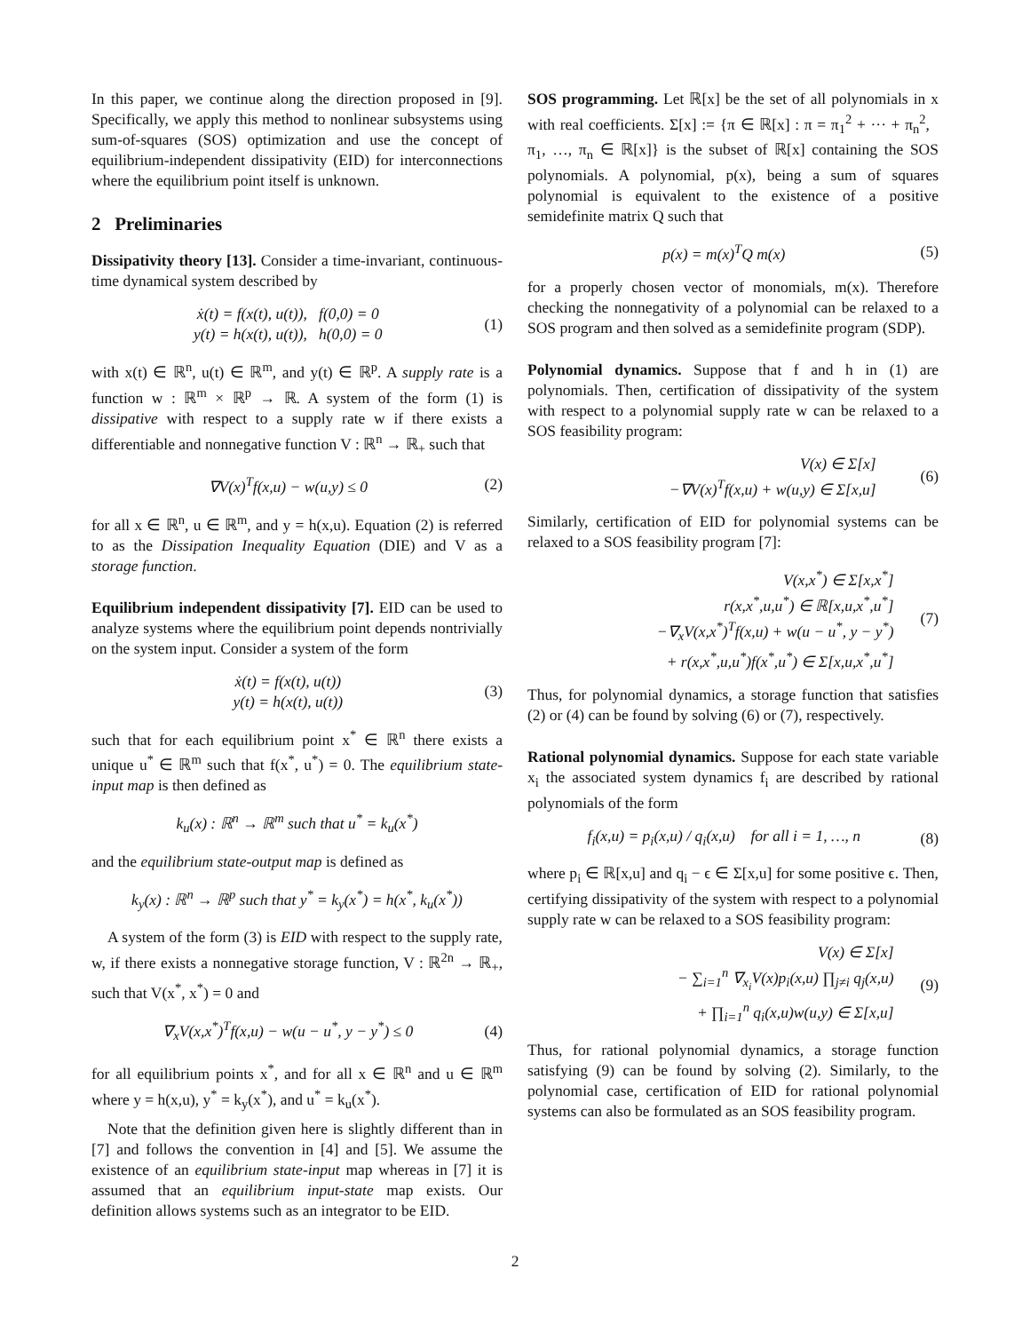In this paper, we continue along the direction proposed in [9]. Specifically, we apply this method to nonlinear subsystems using sum-of-squares (SOS) optimization and use the concept of equilibrium-independent dissipativity (EID) for interconnections where the equilibrium point itself is unknown.
2 Preliminaries
Dissipativity theory [13]. Consider a time-invariant, continuous-time dynamical system described by
ẋ(t) = f(x(t), u(t)), f(0,0) = 0
y(t) = h(x(t), u(t)), h(0,0) = 0
(1)
with x(t) ∈ ℝ<sup>n</sup>, u(t) ∈ ℝ<sup>m</sup>, and y(t) ∈ ℝ<sup>p</sup>. A supply rate is a function w : ℝ<sup>m</sup> × ℝ<sup>p</sup> → ℝ. A system of the form (1) is dissipative with respect to a supply rate w if there exists a differentiable and nonnegative function V : ℝ<sup>n</sup> → ℝ<sub>+</sub> such that
∇V(x)<sup>T</sup>f(x,u) − w(u,y) ≤ 0 (2)
for all x ∈ ℝ<sup>n</sup>, u ∈ ℝ<sup>m</sup>, and y = h(x,u). Equation (2) is referred to as the Dissipation Inequality Equation (DIE) and V as a storage function.
Equilibrium independent dissipativity [7]. EID can be used to analyze systems where the equilibrium point depends nontrivially on the system input. Consider a system of the form
ẋ(t) = f(x(t), u(t))
y(t) = h(x(t), u(t))
(3)
such that for each equilibrium point x<sup>*</sup> ∈ ℝ<sup>n</sup> there exists a unique u<sup>*</sup> ∈ ℝ<sup>m</sup> such that f(x<sup>*</sup>, u<sup>*</sup>) = 0. The equilibrium state-input map is then defined as
k<sub>u</sub>(x) : ℝ<sup>n</sup> → ℝ<sup>m</sup> such that u<sup>*</sup> = k<sub>u</sub>(x<sup>*</sup>)
and the equilibrium state-output map is defined as
k<sub>y</sub>(x) : ℝ<sup>n</sup> → ℝ<sup>p</sup> such that y<sup>*</sup> = k<sub>y</sub>(x<sup>*</sup>) = h(x<sup>*</sup>, k<sub>u</sub>(x<sup>*</sup>))
A system of the form (3) is EID with respect to the supply rate, w, if there exists a nonnegative storage function, V : ℝ<sup>2n</sup> → ℝ<sub>+</sub>, such that V(x<sup>*</sup>, x<sup>*</sup>) = 0 and
∇<sub>x</sub>V(x,x<sup>*</sup>)<sup>T</sup>f(x,u) − w(u − u<sup>*</sup>, y − y<sup>*</sup>) ≤ 0
(4)
for all equilibrium points x<sup>*</sup>, and for all x ∈ ℝ<sup>n</sup> and u ∈ ℝ<sup>m</sup> where y = h(x,u), y<sup>*</sup> = k<sub>y</sub>(x<sup>*</sup>), and u<sup>*</sup> = k<sub>u</sub>(x<sup>*</sup>).
Note that the definition given here is slightly different than in [7] and follows the convention in [4] and [5]. We assume the existence of an equilibrium state-input map whereas in [7] it is assumed that an equilibrium input-state map exists. Our definition allows systems such as an integrator to be EID.
SOS programming. Let ℝ[x] be the set of all polynomials in x with real coefficients. Σ[x] := {π ∈ ℝ[x] : π = π<sub>1</sub><sup>2</sup> + ··· + π<sub>n</sub><sup>2</sup>, π<sub>1</sub>, …, π<sub>n</sub> ∈ ℝ[x]} is the subset of ℝ[x] containing the SOS polynomials. A polynomial, p(x), being a sum of squares polynomial is equivalent to the existence of a positive semidefinite matrix Q such that
p(x) = m(x)<sup>T</sup>Q m(x) (5)
for a properly chosen vector of monomials, m(x). Therefore checking the nonnegativity of a polynomial can be relaxed to a SOS program and then solved as a semidefinite program (SDP).
Polynomial dynamics. Suppose that f and h in (1) are polynomials. Then, certification of dissipativity of the system with respect to a polynomial supply rate w can be relaxed to a SOS feasibility program:
V(x) ∈ Σ[x]
−∇V(x)<sup>T</sup>f(x,u) + w(u,y) ∈ Σ[x,u]
(6)
Similarly, certification of EID for polynomial systems can be relaxed to a SOS feasibility program [7]:
V(x,x<sup>*</sup>) ∈ Σ[x,x<sup>*</sup>]
r(x,x<sup>*</sup>,u,u<sup>*</sup>) ∈ ℝ[x,u,x<sup>*</sup>,u<sup>*</sup>]
−∇<sub>x</sub>V(x,x<sup>*</sup>)<sup>T</sup>f(x,u) + w(u − u<sup>*</sup>, y − y<sup>*</sup>)
+ r(x,x<sup>*</sup>,u,u<sup>*</sup>)f(x<sup>*</sup>,u<sup>*</sup>) ∈ Σ[x,u,x<sup>*</sup>,u<sup>*</sup>]
(7)
Thus, for polynomial dynamics, a storage function that satisfies (2) or (4) can be found by solving (6) or (7), respectively.
Rational polynomial dynamics. Suppose for each state variable x<sub>i</sub> the associated system dynamics f<sub>i</sub> are described by rational polynomials of the form
f<sub>i</sub>(x,u) = p<sub>i</sub>(x,u) / q<sub>i</sub>(x,u) for all i = 1, …, n
(8)
where p<sub>i</sub> ∈ ℝ[x,u] and q<sub>i</sub> − ϵ ∈ Σ[x,u] for some positive ϵ. Then, certifying dissipativity of the system with respect to a polynomial supply rate w can be relaxed to a SOS feasibility program:
V(x) ∈ Σ[x]
− ∑<sub>i=1</sub><sup>n</sup> ∇<sub>x<sub>i</sub></sub>V(x)p<sub>i</sub>(x,u) ∏<sub>j≠i</sub> q<sub>j</sub>(x,u)
+ ∏<sub>i=1</sub><sup>n</sup> q<sub>i</sub>(x,u)w(u,y) ∈ Σ[x,u]
(9)
Thus, for rational polynomial dynamics, a storage function satisfying (9) can be found by solving (2). Similarly, to the polynomial case, certification of EID for rational polynomial systems can also be formulated as an SOS feasibility program.
2